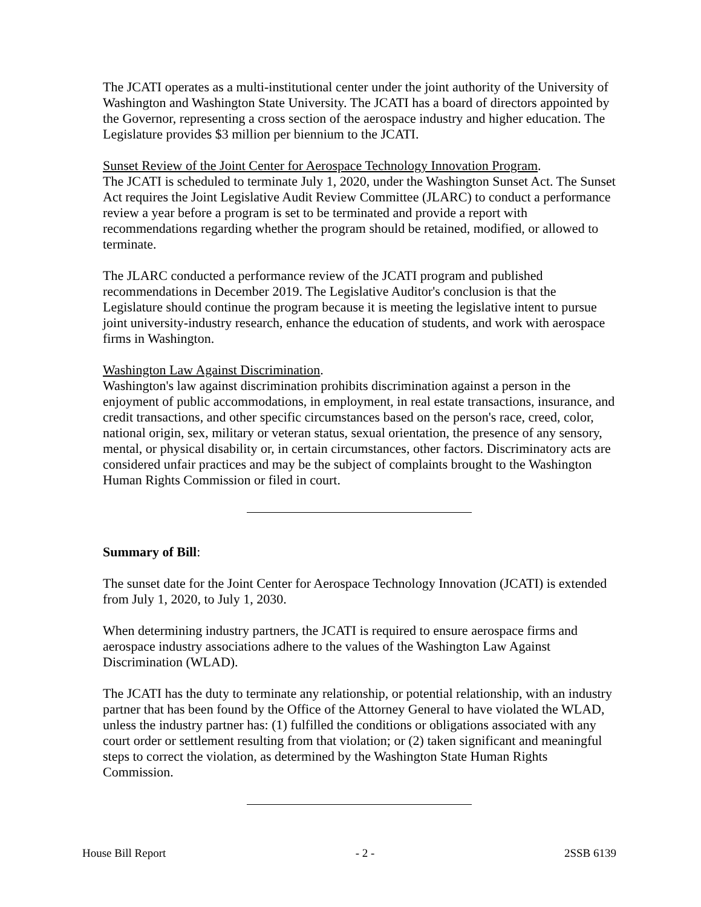The JCATI operates as a multi-institutional center under the joint authority of the University of Washington and Washington State University. The JCATI has a board of directors appointed by the Governor, representing a cross section of the aerospace industry and higher education. The Legislature provides $3 million per biennium to the JCATI.
Sunset Review of the Joint Center for Aerospace Technology Innovation Program.
The JCATI is scheduled to terminate July 1, 2020, under the Washington Sunset Act. The Sunset Act requires the Joint Legislative Audit Review Committee (JLARC) to conduct a performance review a year before a program is set to be terminated and provide a report with recommendations regarding whether the program should be retained, modified, or allowed to terminate.
The JLARC conducted a performance review of the JCATI program and published recommendations in December 2019. The Legislative Auditor's conclusion is that the Legislature should continue the program because it is meeting the legislative intent to pursue joint university-industry research, enhance the education of students, and work with aerospace firms in Washington.
Washington Law Against Discrimination.
Washington's law against discrimination prohibits discrimination against a person in the enjoyment of public accommodations, in employment, in real estate transactions, insurance, and credit transactions, and other specific circumstances based on the person's race, creed, color, national origin, sex, military or veteran status, sexual orientation, the presence of any sensory, mental, or physical disability or, in certain circumstances, other factors. Discriminatory acts are considered unfair practices and may be the subject of complaints brought to the Washington Human Rights Commission or filed in court.
Summary of Bill:
The sunset date for the Joint Center for Aerospace Technology Innovation (JCATI) is extended from July 1, 2020, to July 1, 2030.
When determining industry partners, the JCATI is required to ensure aerospace firms and aerospace industry associations adhere to the values of the Washington Law Against Discrimination (WLAD).
The JCATI has the duty to terminate any relationship, or potential relationship, with an industry partner that has been found by the Office of the Attorney General to have violated the WLAD, unless the industry partner has: (1) fulfilled the conditions or obligations associated with any court order or settlement resulting from that violation; or (2) taken significant and meaningful steps to correct the violation, as determined by the Washington State Human Rights Commission.
House Bill Report - 2 - 2SSB 6139